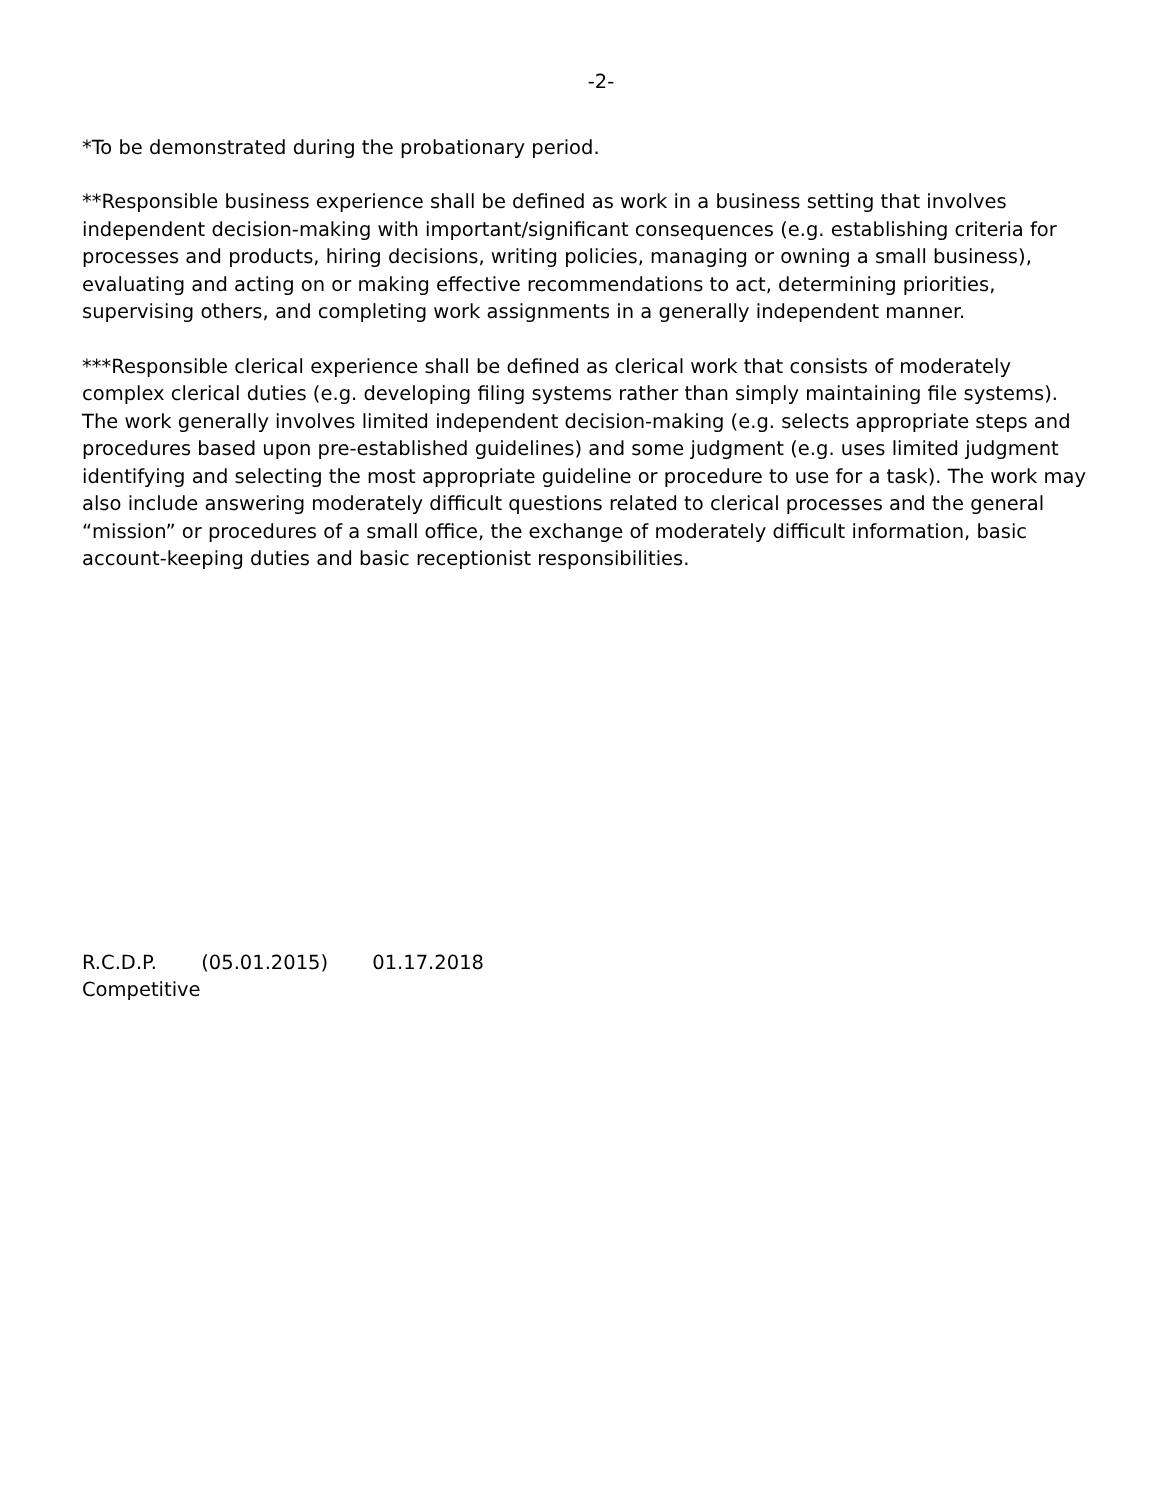-2-
*To be demonstrated during the probationary period.
**Responsible business experience shall be defined as work in a business setting that involves independent decision-making with important/significant consequences (e.g. establishing criteria for processes and products, hiring decisions, writing policies, managing or owning a small business), evaluating and acting on or making effective recommendations to act, determining priorities, supervising others, and completing work assignments in a generally independent manner.
***Responsible clerical experience shall be defined as clerical work that consists of moderately complex clerical duties (e.g. developing filing systems rather than simply maintaining file systems). The work generally involves limited independent decision-making (e.g. selects appropriate steps and procedures based upon pre-established guidelines) and some judgment (e.g. uses limited judgment identifying and selecting the most appropriate guideline or procedure to use for a task). The work may also include answering moderately difficult questions related to clerical processes and the general “mission” or procedures of a small office, the exchange of moderately difficult information, basic account-keeping duties and basic receptionist responsibilities.
R.C.D.P. (05.01.2015) 01.17.2018
Competitive